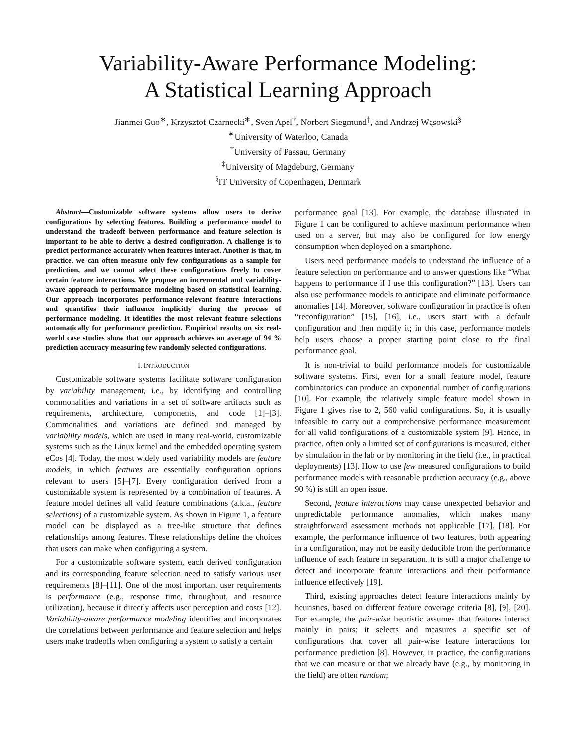Variability-Aware Performance Modeling:
A Statistical Learning Approach
Jianmei Guo<sup>∗</sup>, Krzysztof Czarnecki<sup>∗</sup>, Sven Apel<sup>†</sup>, Norbert Siegmund<sup>‡</sup>, and Andrzej Wąsowski<sup>§</sup>
<sup>∗</sup>University of Waterloo, Canada
<sup>†</sup> University of Passau, Germany
<sup>‡</sup> University of Magdeburg, Germany
<sup>§</sup> IT University of Copenhagen, Denmark
Abstract—Customizable software systems allow users to derive configurations by selecting features. Building a performance model to understand the tradeoff between performance and feature selection is important to be able to derive a desired configuration. A challenge is to predict performance accurately when features interact. Another is that, in practice, we can often measure only few configurations as a sample for prediction, and we cannot select these configurations freely to cover certain feature interactions. We propose an incremental and variability-aware approach to performance modeling based on statistical learning. Our approach incorporates performance-relevant feature interactions and quantifies their influence implicitly during the process of performance modeling. It identifies the most relevant feature selections automatically for performance prediction. Empirical results on six real-world case studies show that our approach achieves an average of 94 % prediction accuracy measuring few randomly selected configurations.
I. INTRODUCTION
Customizable software systems facilitate software configuration by variability management, i.e., by identifying and controlling commonalities and variations in a set of software artifacts such as requirements, architecture, components, and code [1]–[3]. Commonalities and variations are defined and managed by variability models, which are used in many real-world, customizable systems such as the Linux kernel and the embedded operating system eCos [4]. Today, the most widely used variability models are feature models, in which features are essentially configuration options relevant to users [5]–[7]. Every configuration derived from a customizable system is represented by a combination of features. A feature model defines all valid feature combinations (a.k.a., feature selections) of a customizable system. As shown in Figure 1, a feature model can be displayed as a tree-like structure that defines relationships among features. These relationships define the choices that users can make when configuring a system.
For a customizable software system, each derived configuration and its corresponding feature selection need to satisfy various user requirements [8]–[11]. One of the most important user requirements is performance (e.g., response time, throughput, and resource utilization), because it directly affects user perception and costs [12]. Variability-aware performance modeling identifies and incorporates the correlations between performance and feature selection and helps users make tradeoffs when configuring a system to satisfy a certain
performance goal [13]. For example, the database illustrated in Figure 1 can be configured to achieve maximum performance when used on a server, but may also be configured for low energy consumption when deployed on a smartphone.
Users need performance models to understand the influence of a feature selection on performance and to answer questions like “What happens to performance if I use this configuration?” [13]. Users can also use performance models to anticipate and eliminate performance anomalies [14]. Moreover, software configuration in practice is often “reconfiguration” [15], [16], i.e., users start with a default configuration and then modify it; in this case, performance models help users choose a proper starting point close to the final performance goal.
It is non-trivial to build performance models for customizable software systems. First, even for a small feature model, feature combinatorics can produce an exponential number of configurations [10]. For example, the relatively simple feature model shown in Figure 1 gives rise to 2, 560 valid configurations. So, it is usually infeasible to carry out a comprehensive performance measurement for all valid configurations of a customizable system [9]. Hence, in practice, often only a limited set of configurations is measured, either by simulation in the lab or by monitoring in the field (i.e., in practical deployments) [13]. How to use few measured configurations to build performance models with reasonable prediction accuracy (e.g., above 90 %) is still an open issue.
Second, feature interactions may cause unexpected behavior and unpredictable performance anomalies, which makes many straightforward assessment methods not applicable [17], [18]. For example, the performance influence of two features, both appearing in a configuration, may not be easily deducible from the performance influence of each feature in separation. It is still a major challenge to detect and incorporate feature interactions and their performance influence effectively [19].
Third, existing approaches detect feature interactions mainly by heuristics, based on different feature coverage criteria [8], [9], [20]. For example, the pair-wise heuristic assumes that features interact mainly in pairs; it selects and measures a specific set of configurations that cover all pair-wise feature interactions for performance prediction [8]. However, in practice, the configurations that we can measure or that we already have (e.g., by monitoring in the field) are often random;